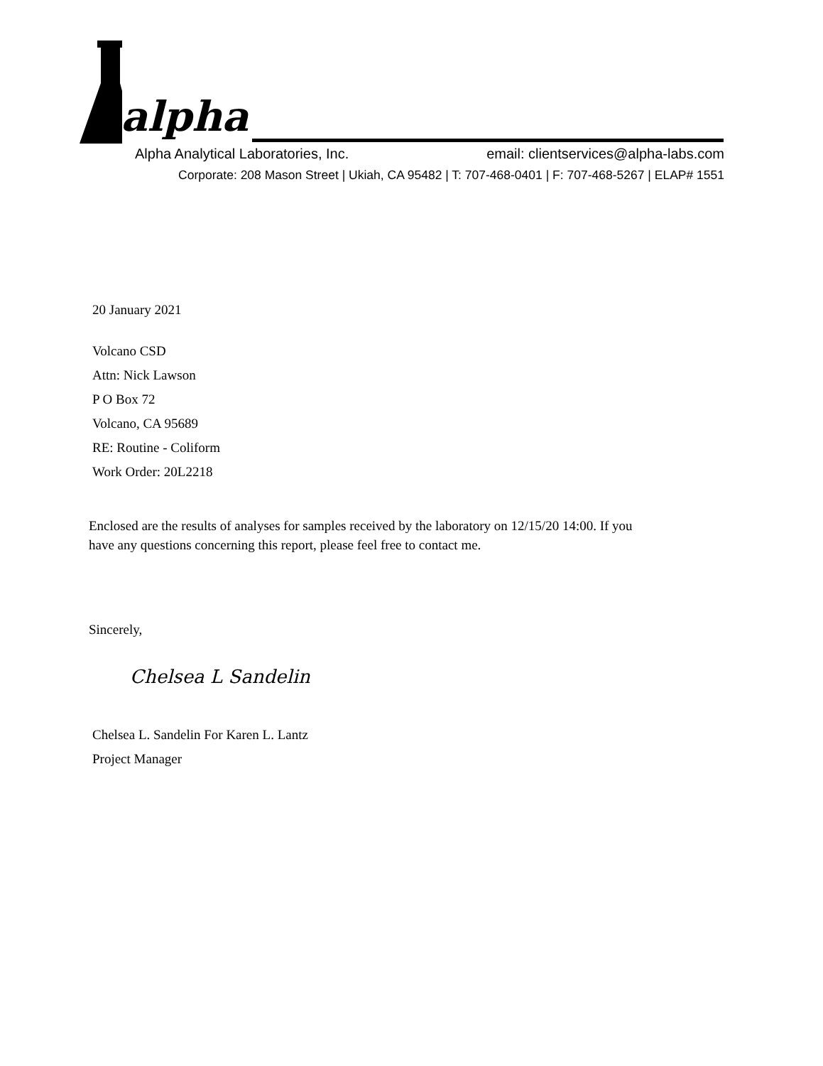alpha
Alpha Analytical Laboratories, Inc. email: clientservices@alpha-labs.com
Corporate: 208 Mason Street | Ukiah, CA 95482 | T: 707-468-0401 | F: 707-468-5267 | ELAP# 1551
20 January 2021
Volcano CSD
Attn: Nick Lawson
P O Box 72
Volcano, CA 95689
RE: Routine - Coliform
Work Order: 20L2218
Enclosed are the results of analyses for samples received by the laboratory on 12/15/20 14:00. If you have any questions concerning this report, please feel free to contact me.
Sincerely,
Chelsea L Sandelin
Chelsea L. Sandelin For Karen L. Lantz
Project Manager